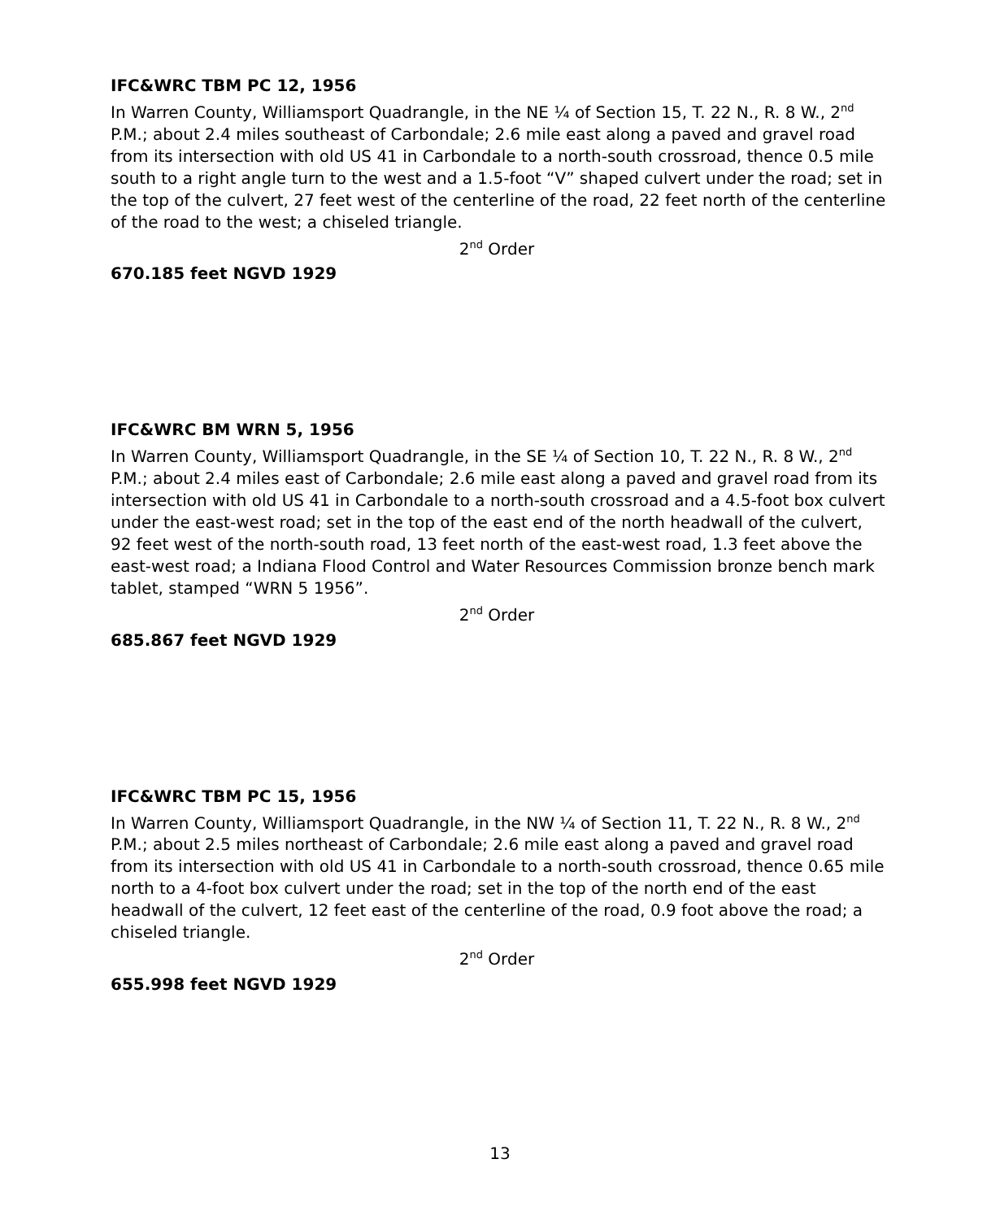IFC&WRC TBM PC 12, 1956
In Warren County, Williamsport Quadrangle, in the NE ¼ of Section 15, T. 22 N., R. 8 W., 2<sup>nd</sup> P.M.; about 2.4 miles southeast of Carbondale; 2.6 mile east along a paved and gravel road from its intersection with old US 41 in Carbondale to a north-south crossroad, thence 0.5 mile south to a right angle turn to the west and a 1.5-foot “V” shaped culvert under the road; set in the top of the culvert, 27 feet west of the centerline of the road, 22 feet north of the centerline of the road to the west; a chiseled triangle.
2<sup>nd</sup> Order
670.185 feet NGVD 1929
IFC&WRC BM WRN 5, 1956
In Warren County, Williamsport Quadrangle, in the SE ¼ of Section 10, T. 22 N., R. 8 W., 2<sup>nd</sup> P.M.; about 2.4 miles east of Carbondale; 2.6 mile east along a paved and gravel road from its intersection with old US 41 in Carbondale to a north-south crossroad and a 4.5-foot box culvert under the east-west road; set in the top of the east end of the north headwall of the culvert, 92 feet west of the north-south road, 13 feet north of the east-west road, 1.3 feet above the east-west road; a Indiana Flood Control and Water Resources Commission bronze bench mark tablet, stamped “WRN 5 1956”.
2<sup>nd</sup> Order
685.867 feet NGVD 1929
IFC&WRC TBM PC 15, 1956
In Warren County, Williamsport Quadrangle, in the NW ¼ of Section 11, T. 22 N., R. 8 W., 2<sup>nd</sup> P.M.; about 2.5 miles northeast of Carbondale; 2.6 mile east along a paved and gravel road from its intersection with old US 41 in Carbondale to a north-south crossroad, thence 0.65 mile north to a 4-foot box culvert under the road; set in the top of the north end of the east headwall of the culvert, 12 feet east of the centerline of the road, 0.9 foot above the road; a chiseled triangle.
2<sup>nd</sup> Order
655.998 feet NGVD 1929
13